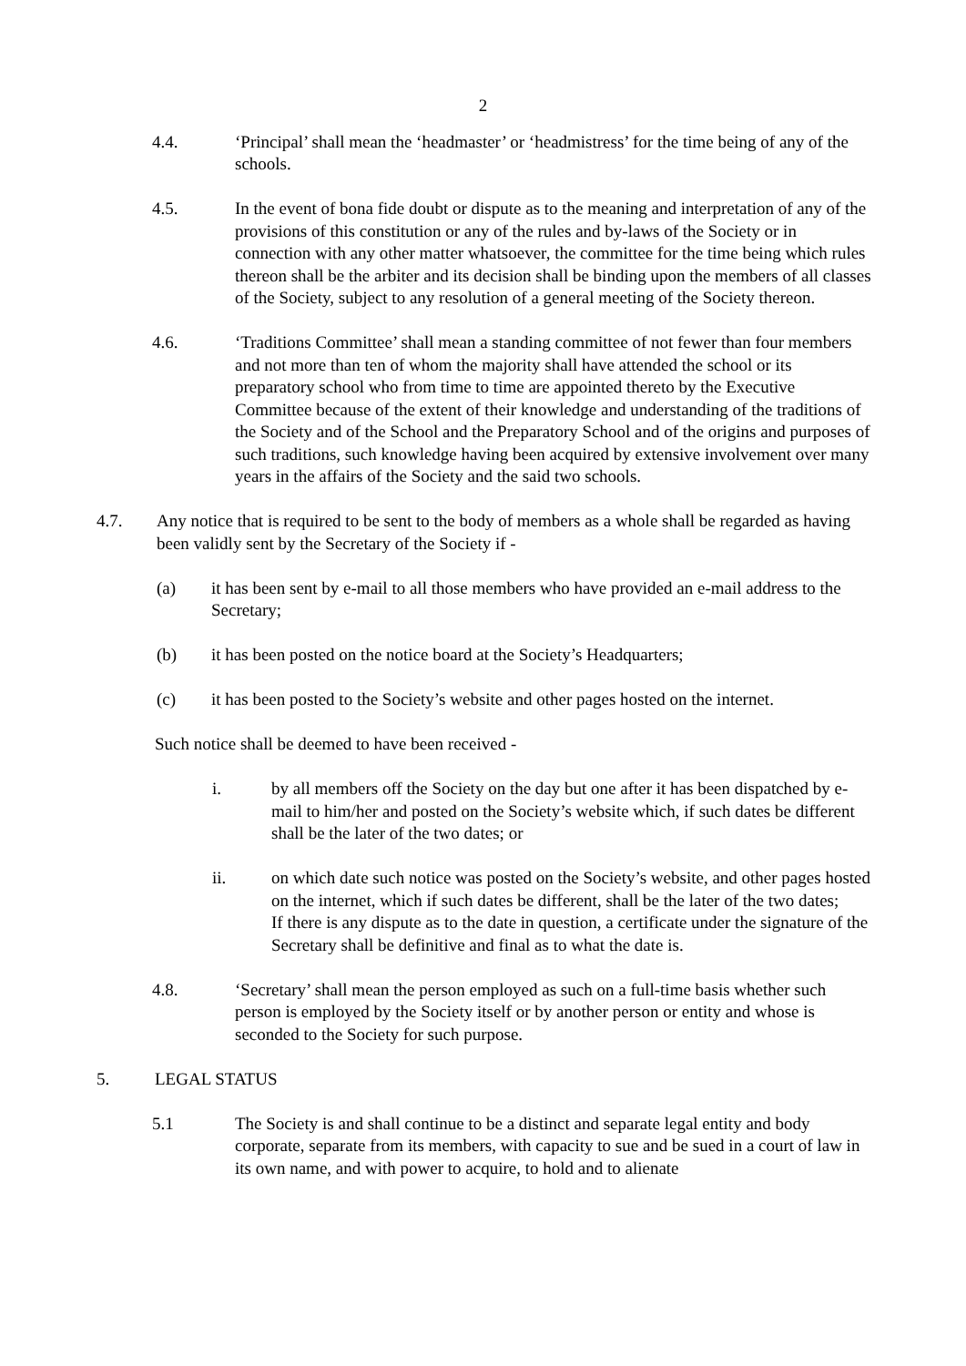2
4.4. ‘Principal’ shall mean the ‘headmaster’ or ‘headmistress’ for the time being of any of the schools.
4.5. In the event of bona fide doubt or dispute as to the meaning and interpretation of any of the provisions of this constitution or any of the rules and by-laws of the Society or in connection with any other matter whatsoever, the committee for the time being which rules thereon shall be the arbiter and its decision shall be binding upon the members of all classes of the Society, subject to any resolution of a general meeting of the Society thereon.
4.6. ‘Traditions Committee’ shall mean a standing committee of not fewer than four members and not more than ten of whom the majority shall have attended the school or its preparatory school who from time to time are appointed thereto by the Executive Committee because of the extent of their knowledge and understanding of the traditions of the Society and of the School and the Preparatory School and of the origins and purposes of such traditions, such knowledge having been acquired by extensive involvement over many years in the affairs of the Society and the said two schools.
4.7. Any notice that is required to be sent to the body of members as a whole shall be regarded as having been validly sent by the Secretary of the Society if -
(a) it has been sent by e-mail to all those members who have provided an e-mail address to the Secretary;
(b) it has been posted on the notice board at the Society’s Headquarters;
(c) it has been posted to the Society’s website and other pages hosted on the internet.
Such notice shall be deemed to have been received -
i. by all members off the Society on the day but one after it has been dispatched by e-mail to him/her and posted on the Society’s website which, if such dates be different shall be the later of the two dates; or
ii. on which date such notice was posted on the Society’s website, and other pages hosted on the internet, which if such dates be different, shall be the later of the two dates;
If there is any dispute as to the date in question, a certificate under the signature of the Secretary shall be definitive and final as to what the date is.
4.8. ‘Secretary’ shall mean the person employed as such on a full-time basis whether such person is employed by the Society itself or by another person or entity and whose is seconded to the Society for such purpose.
5. LEGAL STATUS
5.1 The Society is and shall continue to be a distinct and separate legal entity and body corporate, separate from its members, with capacity to sue and be sued in a court of law in its own name, and with power to acquire, to hold and to alienate